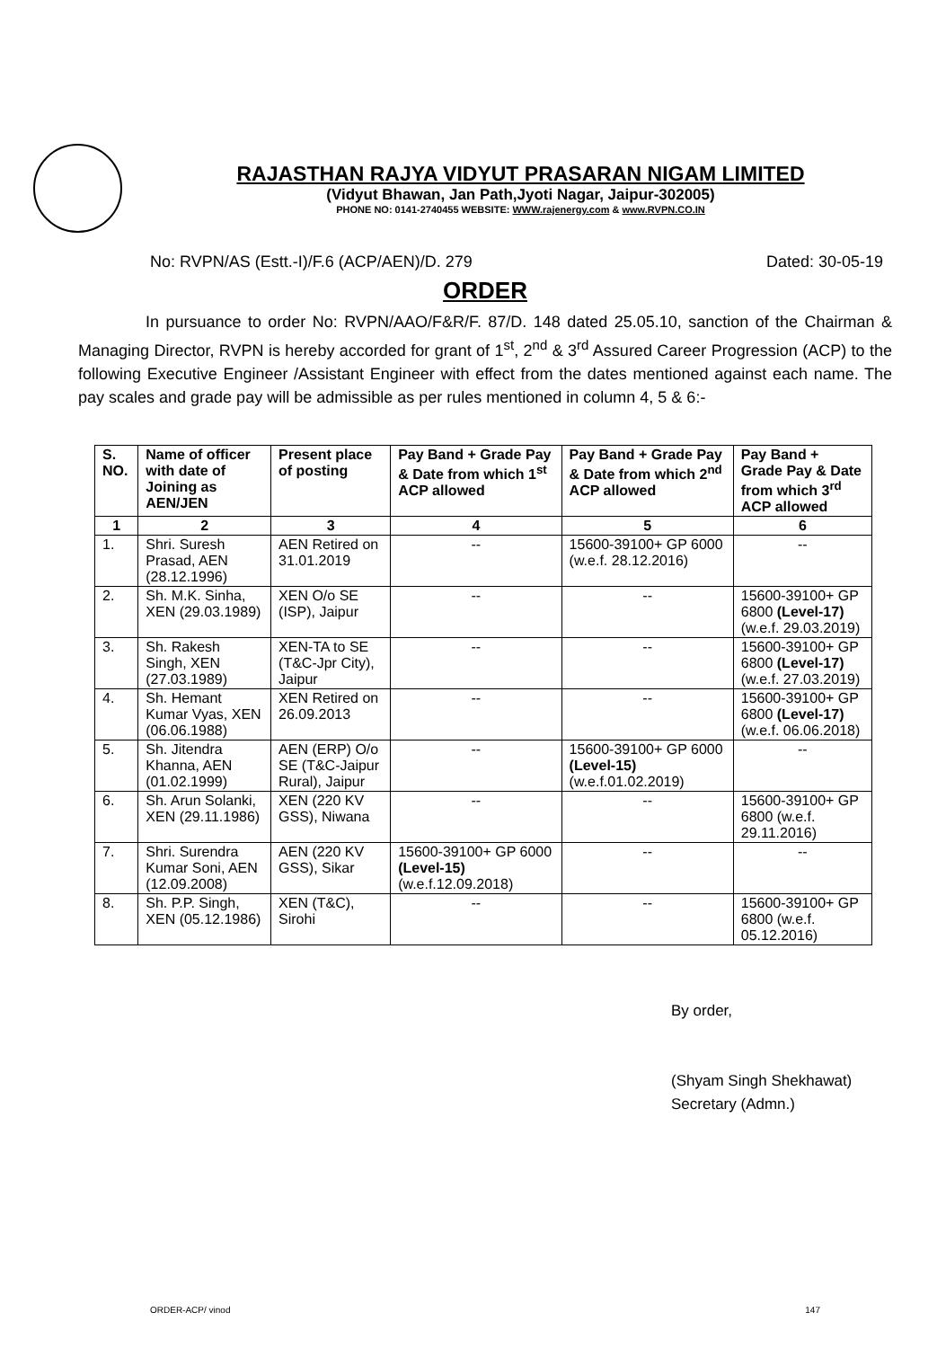RAJASTHAN RAJYA VIDYUT PRASARAN NIGAM LIMITED
(Vidyut Bhawan, Jan Path,Jyoti Nagar, Jaipur-302005)
PHONE NO: 0141-2740455 WEBSITE: WWW.rajenergy.com & www.RVPN.CO.IN
No: RVPN/AS (Estt.-I)/F.6 (ACP/AEN)/D. 279 Dated: 30-05-19
ORDER
In pursuance to order No: RVPN/AAO/F&R/F. 87/D. 148 dated 25.05.10, sanction of the Chairman & Managing Director, RVPN is hereby accorded for grant of 1<sup>st</sup>, 2<sup>nd</sup> & 3<sup>rd</sup> Assured Career Progression (ACP) to the following Executive Engineer /Assistant Engineer with effect from the dates mentioned against each name. The pay scales and grade pay will be admissible as per rules mentioned in column 4, 5 & 6:-
| S. NO. | Name of officer with date of Joining as AEN/JEN | Present place of posting | Pay Band + Grade Pay & Date from which 1<sup>st</sup> ACP allowed | Pay Band + Grade Pay & Date from which 2<sup>nd</sup> ACP allowed | Pay Band + Grade Pay & Date from which 3<sup>rd</sup> ACP allowed |
| --- | --- | --- | --- | --- | --- |
| 1 | 2 | 3 | 4 | 5 | 6 |
| 1. | Shri. Suresh Prasad, AEN (28.12.1996) | AEN Retired on 31.01.2019 | -- | 15600-39100+ GP 6000 (w.e.f. 28.12.2016) | -- |
| 2. | Sh. M.K. Sinha, XEN (29.03.1989) | XEN O/o SE (ISP), Jaipur | -- | -- | 15600-39100+ GP 6800 (Level-17) (w.e.f. 29.03.2019) |
| 3. | Sh. Rakesh Singh, XEN (27.03.1989) | XEN-TA to SE (T&C-Jpr City), Jaipur | -- | -- | 15600-39100+ GP 6800 (Level-17) (w.e.f. 27.03.2019) |
| 4. | Sh. Hemant Kumar Vyas, XEN (06.06.1988) | XEN Retired on 26.09.2013 | -- | -- | 15600-39100+ GP 6800 (Level-17) (w.e.f. 06.06.2018) |
| 5. | Sh. Jitendra Khanna, AEN (01.02.1999) | AEN (ERP) O/o SE (T&C-Jaipur Rural), Jaipur | -- | 15600-39100+ GP 6000 (Level-15) (w.e.f.01.02.2019) | -- |
| 6. | Sh. Arun Solanki, XEN (29.11.1986) | XEN (220 KV GSS), Niwana | -- | -- | 15600-39100+ GP 6800 (w.e.f. 29.11.2016) |
| 7. | Shri. Surendra Kumar Soni, AEN (12.09.2008) | AEN (220 KV GSS), Sikar | 15600-39100+ GP 6000 (Level-15) (w.e.f.12.09.2018) | -- | -- |
| 8. | Sh. P.P. Singh, XEN (05.12.1986) | XEN (T&C), Sirohi | -- | -- | 15600-39100+ GP 6800 (w.e.f. 05.12.2016) |
By order,
(Shyam Singh Shekhawat)
Secretary (Admn.)
ORDER-ACP/ vinod 147